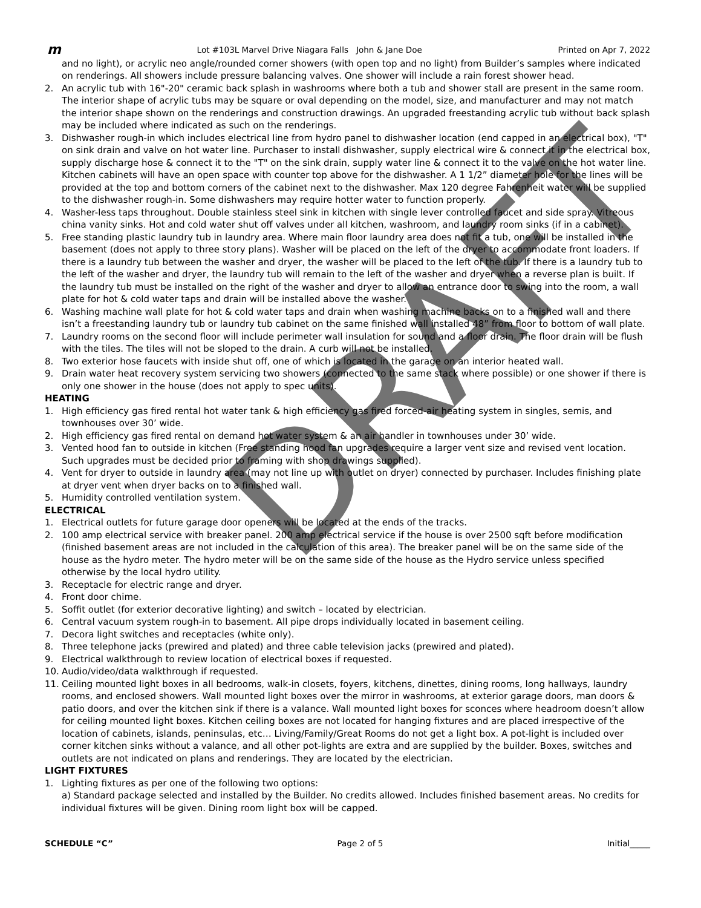m Lot #103L Marvel Drive Niagara Falls John & Jane Doe Printed on Apr 7, 2022
and no light), or acrylic neo angle/rounded corner showers (with open top and no light) from Builder’s samples where indicated on renderings. All showers include pressure balancing valves. One shower will include a rain forest shower head.
2. An acrylic tub with 16"-20" ceramic back splash in washrooms where both a tub and shower stall are present in the same room. The interior shape of acrylic tubs may be square or oval depending on the model, size, and manufacturer and may not match the interior shape shown on the renderings and construction drawings. An upgraded freestanding acrylic tub without back splash may be included where indicated as such on the renderings.
3. Dishwasher rough-in which includes electrical line from hydro panel to dishwasher location (end capped in an electrical box), "T" on sink drain and valve on hot water line. Purchaser to install dishwasher, supply electrical wire & connect it in the electrical box, supply discharge hose & connect it to the "T" on the sink drain, supply water line & connect it to the valve on the hot water line. Kitchen cabinets will have an open space with counter top above for the dishwasher. A 1 1/2” diameter hole for the lines will be provided at the top and bottom corners of the cabinet next to the dishwasher. Max 120 degree Fahrenheit water will be supplied to the dishwasher rough-in. Some dishwashers may require hotter water to function properly.
4. Washer-less taps throughout. Double stainless steel sink in kitchen with single lever controlled faucet and side spray. Vitreous china vanity sinks. Hot and cold water shut off valves under all kitchen, washroom, and laundry room sinks (if in a cabinet).
5. Free standing plastic laundry tub in laundry area. Where main floor laundry area does not fit a tub, one will be installed in the basement (does not apply to three story plans). Washer will be placed on the left of the dryer to accommodate front loaders. If there is a laundry tub between the washer and dryer, the washer will be placed to the left of the tub. If there is a laundry tub to the left of the washer and dryer, the laundry tub will remain to the left of the washer and dryer when a reverse plan is built. If the laundry tub must be installed on the right of the washer and dryer to allow an entrance door to swing into the room, a wall plate for hot & cold water taps and drain will be installed above the washer.
6. Washing machine wall plate for hot & cold water taps and drain when washing machine backs on to a finished wall and there isn’t a freestanding laundry tub or laundry tub cabinet on the same finished wall installed 48” from floor to bottom of wall plate.
7. Laundry rooms on the second floor will include perimeter wall insulation for sound and a floor drain. The floor drain will be flush with the tiles. The tiles will not be sloped to the drain. A curb will not be installed.
8. Two exterior hose faucets with inside shut off, one of which is located in the garage on an interior heated wall.
9. Drain water heat recovery system servicing two showers (connected to the same stack where possible) or one shower if there is only one shower in the house (does not apply to spec units).
HEATING
1. High efficiency gas fired rental hot water tank & high efficiency gas fired forced-air heating system in singles, semis, and townhouses over 30’ wide.
2. High efficiency gas fired rental on demand hot water system & an air handler in townhouses under 30’ wide.
3. Vented hood fan to outside in kitchen (Free standing hood fan upgrades require a larger vent size and revised vent location. Such upgrades must be decided prior to framing with shop drawings supplied).
4. Vent for dryer to outside in laundry area (may not line up with outlet on dryer) connected by purchaser. Includes finishing plate at dryer vent when dryer backs on to a finished wall.
5. Humidity controlled ventilation system.
ELECTRICAL
1. Electrical outlets for future garage door openers will be located at the ends of the tracks.
2. 100 amp electrical service with breaker panel. 200 amp electrical service if the house is over 2500 sqft before modification (finished basement areas are not included in the calculation of this area). The breaker panel will be on the same side of the house as the hydro meter. The hydro meter will be on the same side of the house as the Hydro service unless specified otherwise by the local hydro utility.
3. Receptacle for electric range and dryer.
4. Front door chime.
5. Soffit outlet (for exterior decorative lighting) and switch – located by electrician.
6. Central vacuum system rough-in to basement. All pipe drops individually located in basement ceiling.
7. Decora light switches and receptacles (white only).
8. Three telephone jacks (prewired and plated) and three cable television jacks (prewired and plated).
9. Electrical walkthrough to review location of electrical boxes if requested.
10. Audio/video/data walkthrough if requested.
11. Ceiling mounted light boxes in all bedrooms, walk-in closets, foyers, kitchens, dinettes, dining rooms, long hallways, laundry rooms, and enclosed showers. Wall mounted light boxes over the mirror in washrooms, at exterior garage doors, man doors & patio doors, and over the kitchen sink if there is a valance. Wall mounted light boxes for sconces where headroom doesn’t allow for ceiling mounted light boxes. Kitchen ceiling boxes are not located for hanging fixtures and are placed irrespective of the location of cabinets, islands, peninsulas, etc… Living/Family/Great Rooms do not get a light box. A pot-light is included over corner kitchen sinks without a valance, and all other pot-lights are extra and are supplied by the builder. Boxes, switches and outlets are not indicated on plans and renderings. They are located by the electrician.
LIGHT FIXTURES
1. Lighting fixtures as per one of the following two options:
a) Standard package selected and installed by the Builder. No credits allowed. Includes finished basement areas. No credits for individual fixtures will be given. Dining room light box will be capped.
SCHEDULE “C” Page 2 of 5 Initial_____
DRAFT